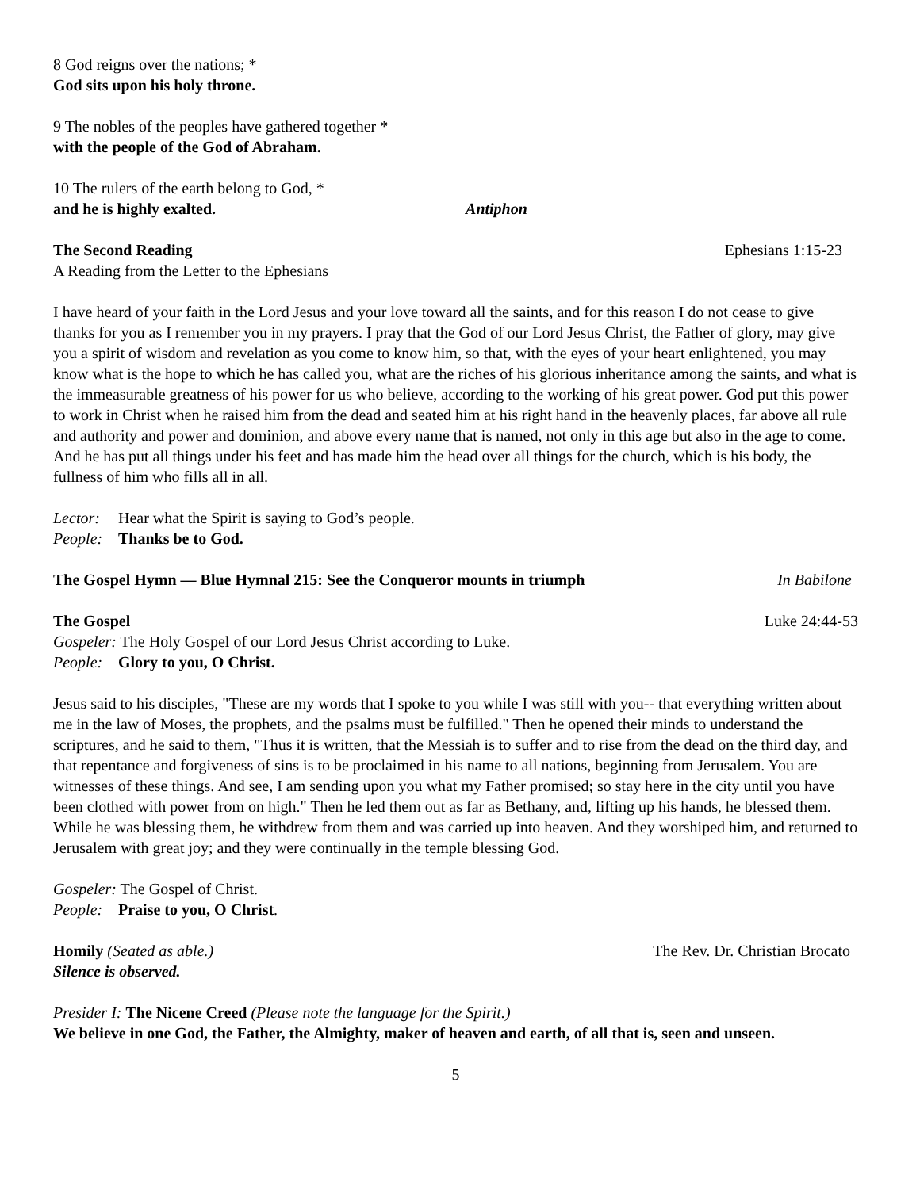8 God reigns over the nations; *
God sits upon his holy throne.
9 The nobles of the peoples have gathered together *
with the people of the God of Abraham.
10 The rulers of the earth belong to God, *
and he is highly exalted. Antiphon
The Second Reading Ephesians 1:15-23
A Reading from the Letter to the Ephesians
I have heard of your faith in the Lord Jesus and your love toward all the saints, and for this reason I do not cease to give thanks for you as I remember you in my prayers. I pray that the God of our Lord Jesus Christ, the Father of glory, may give you a spirit of wisdom and revelation as you come to know him, so that, with the eyes of your heart enlightened, you may know what is the hope to which he has called you, what are the riches of his glorious inheritance among the saints, and what is the immeasurable greatness of his power for us who believe, according to the working of his great power. God put this power to work in Christ when he raised him from the dead and seated him at his right hand in the heavenly places, far above all rule and authority and power and dominion, and above every name that is named, not only in this age but also in the age to come. And he has put all things under his feet and has made him the head over all things for the church, which is his body, the fullness of him who fills all in all.
Lector: Hear what the Spirit is saying to God’s people.
People: Thanks be to God.
The Gospel Hymn — Blue Hymnal 215: See the Conqueror mounts in triumph In Babilone
The Gospel Luke 24:44-53
Gospeler: The Holy Gospel of our Lord Jesus Christ according to Luke.
People: Glory to you, O Christ.
Jesus said to his disciples, "These are my words that I spoke to you while I was still with you-- that everything written about me in the law of Moses, the prophets, and the psalms must be fulfilled." Then he opened their minds to understand the scriptures, and he said to them, "Thus it is written, that the Messiah is to suffer and to rise from the dead on the third day, and that repentance and forgiveness of sins is to be proclaimed in his name to all nations, beginning from Jerusalem. You are witnesses of these things. And see, I am sending upon you what my Father promised; so stay here in the city until you have been clothed with power from on high." Then he led them out as far as Bethany, and, lifting up his hands, he blessed them. While he was blessing them, he withdrew from them and was carried up into heaven. And they worshiped him, and returned to Jerusalem with great joy; and they were continually in the temple blessing God.
Gospeler: The Gospel of Christ.
People: Praise to you, O Christ.
Homily (Seated as able.) The Rev. Dr. Christian Brocato
Silence is observed.
Presider I: The Nicene Creed (Please note the language for the Spirit.)
We believe in one God, the Father, the Almighty, maker of heaven and earth, of all that is, seen and unseen.
5